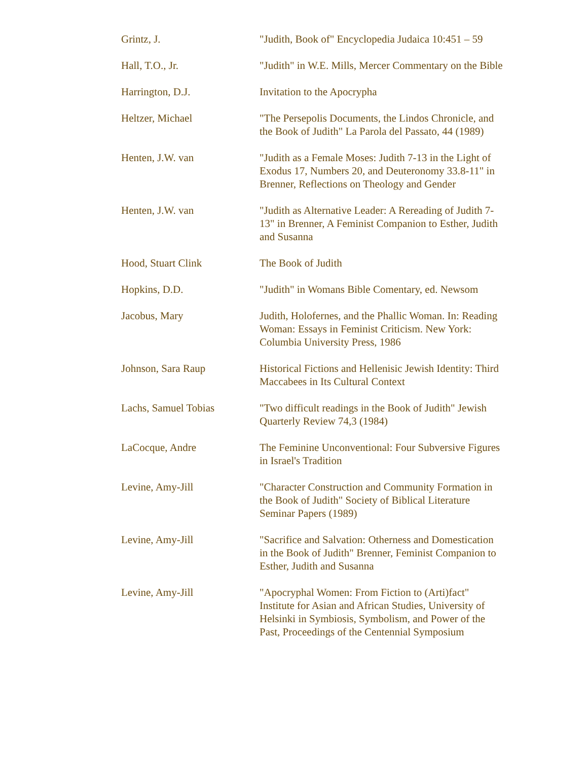| Grintz, J. | "Judith, Book of" Encyclopedia Judaica 10:451 – 59 |
| Hall, T.O., Jr. | "Judith" in W.E. Mills, Mercer Commentary on the Bible |
| Harrington, D.J. | Invitation to the Apocrypha |
| Heltzer, Michael | "The Persepolis Documents, the Lindos Chronicle, and the Book of Judith" La Parola del Passato, 44 (1989) |
| Henten, J.W. van | "Judith as a Female Moses: Judith 7-13 in the Light of Exodus 17, Numbers 20, and Deuteronomy 33.8-11" in Brenner, Reflections on Theology and Gender |
| Henten, J.W. van | "Judith as Alternative Leader: A Rereading of Judith 7-13" in Brenner, A Feminist Companion to Esther, Judith and Susanna |
| Hood, Stuart Clink | The Book of Judith |
| Hopkins, D.D. | "Judith" in Womans Bible Comentary, ed. Newsom |
| Jacobus, Mary | Judith, Holofernes, and the Phallic Woman. In: Reading Woman: Essays in Feminist Criticism. New York: Columbia University Press, 1986 |
| Johnson, Sara Raup | Historical Fictions and Hellenisic Jewish Identity: Third Maccabees in Its Cultural Context |
| Lachs, Samuel Tobias | "Two difficult readings in the Book of Judith" Jewish Quarterly Review 74,3 (1984) |
| LaCocque, Andre | The Feminine Unconventional: Four Subversive Figures in Israel's Tradition |
| Levine, Amy-Jill | "Character Construction and Community Formation in the Book of Judith" Society of Biblical Literature Seminar Papers (1989) |
| Levine, Amy-Jill | "Sacrifice and Salvation: Otherness and Domestication in the Book of Judith" Brenner, Feminist Companion to Esther, Judith and Susanna |
| Levine, Amy-Jill | "Apocryphal Women: From Fiction to (Arti)fact" Institute for Asian and African Studies, University of Helsinki in Symbiosis, Symbolism, and Power of the Past, Proceedings of the Centennial Symposium |